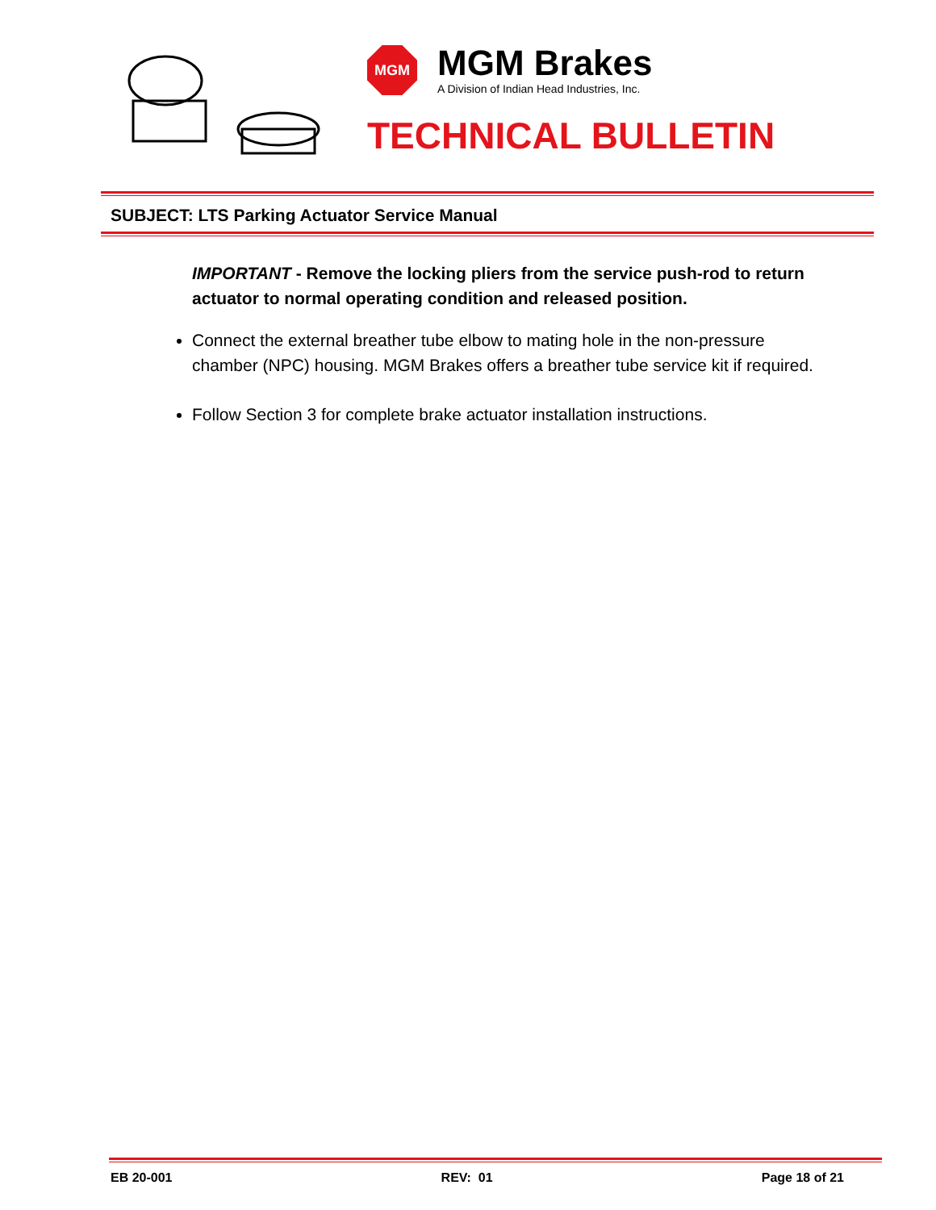MGM
MGM Brakes
A Division of Indian Head Industries, Inc.
TECHNICAL BULLETIN
SUBJECT: LTS Parking Actuator Service Manual
IMPORTANT - Remove the locking pliers from the service push-rod to return actuator to normal operating condition and released position.
Connect the external breather tube elbow to mating hole in the non-pressure chamber (NPC) housing. MGM Brakes offers a breather tube service kit if required.
Follow Section 3 for complete brake actuator installation instructions.
EB 20-001 REV: 01 Page 18 of 21